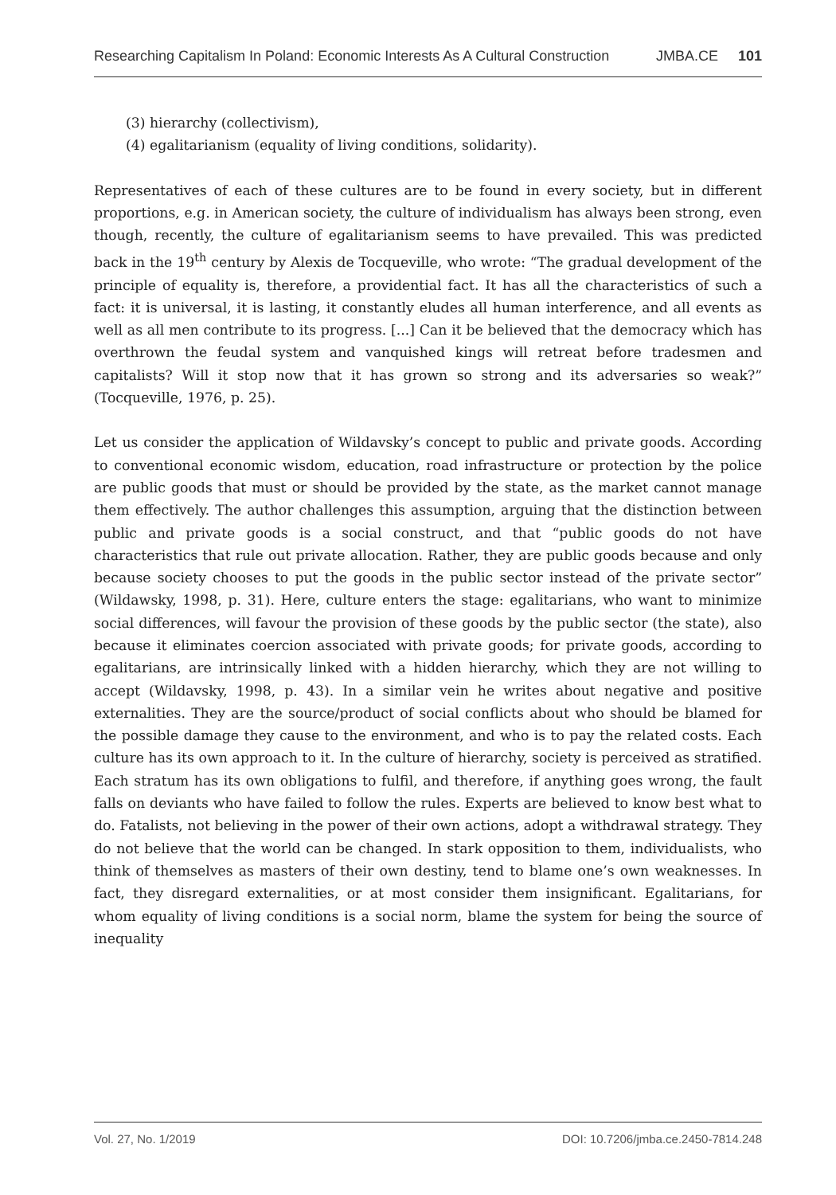Researching Capitalism In Poland: Economic Interests As A Cultural Construction JMBA.CE 101
(3) hierarchy (collectivism),
(4) egalitarianism (equality of living conditions, solidarity).
Representatives of each of these cultures are to be found in every society, but in different proportions, e.g. in American society, the culture of individualism has always been strong, even though, recently, the culture of egalitarianism seems to have prevailed. This was predicted back in the 19<sup>th</sup> century by Alexis de Tocqueville, who wrote: “The gradual development of the principle of equality is, therefore, a providential fact. It has all the characteristics of such a fact: it is universal, it is lasting, it constantly eludes all human interference, and all events as well as all men contribute to its progress. [...] Can it be believed that the democracy which has overthrown the feudal system and vanquished kings will retreat before tradesmen and capitalists? Will it stop now that it has grown so strong and its adversaries so weak?” (Tocqueville, 1976, p. 25).
Let us consider the application of Wildavsky’s concept to public and private goods. According to conventional economic wisdom, education, road infrastructure or protection by the police are public goods that must or should be provided by the state, as the market cannot manage them effectively. The author challenges this assumption, arguing that the distinction between public and private goods is a social construct, and that “public goods do not have characteristics that rule out private allocation. Rather, they are public goods because and only because society chooses to put the goods in the public sector instead of the private sector” (Wildawsky, 1998, p. 31). Here, culture enters the stage: egalitarians, who want to minimize social differences, will favour the provision of these goods by the public sector (the state), also because it eliminates coercion associated with private goods; for private goods, according to egalitarians, are intrinsically linked with a hidden hierarchy, which they are not willing to accept (Wildavsky, 1998, p. 43). In a similar vein he writes about negative and positive externalities. They are the source/product of social conflicts about who should be blamed for the possible damage they cause to the environment, and who is to pay the related costs. Each culture has its own approach to it. In the culture of hierarchy, society is perceived as stratified. Each stratum has its own obligations to fulfil, and therefore, if anything goes wrong, the fault falls on deviants who have failed to follow the rules. Experts are believed to know best what to do. Fatalists, not believing in the power of their own actions, adopt a withdrawal strategy. They do not believe that the world can be changed. In stark opposition to them, individualists, who think of themselves as masters of their own destiny, tend to blame one’s own weaknesses. In fact, they disregard externalities, or at most consider them insignificant. Egalitarians, for whom equality of living conditions is a social norm, blame the system for being the source of inequality
Vol. 27, No. 1/2019 DOI: 10.7206/jmba.ce.2450-7814.248